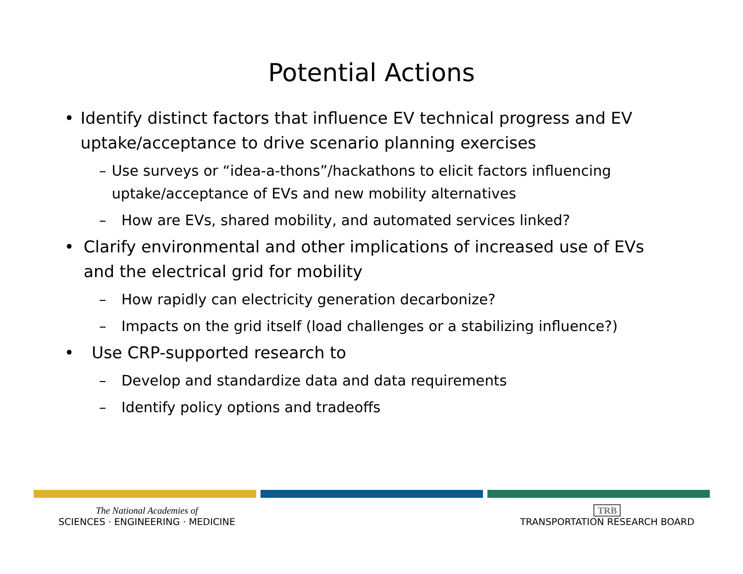Potential Actions
• Identify distinct factors that influence EV technical progress and EV uptake/acceptance to drive scenario planning exercises
– Use surveys or “idea-a-thons”/hackathons to elicit factors influencing uptake/acceptance of EVs and new mobility alternatives
– How are EVs, shared mobility, and automated services linked?
• Clarify environmental and other implications of increased use of EVs and the electrical grid for mobility
– How rapidly can electricity generation decarbonize?
– Impacts on the grid itself (load challenges or a stabilizing influence?)
• Use CRP-supported research to
– Develop and standardize data and data requirements
– Identify policy options and tradeoffs
The National Academies of
SCIENCES · ENGINEERING · MEDICINE
TRB
TRANSPORTATION RESEARCH BOARD